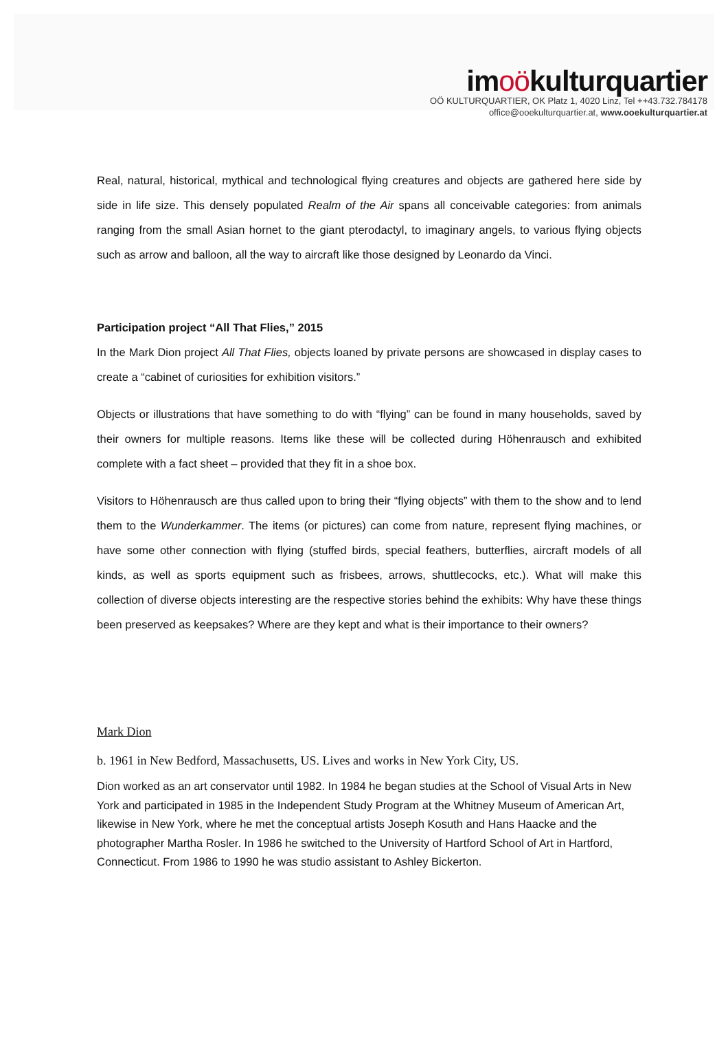imoökulturquartier
OÖ KULTURQUARTIER, OK Platz 1, 4020 Linz, Tel ++43.732.784178
office@ooekulturquartier.at, www.ooekulturquartier.at
Real, natural, historical, mythical and technological flying creatures and objects are gathered here side by side in life size. This densely populated Realm of the Air spans all conceivable categories: from animals ranging from the small Asian hornet to the giant pterodactyl, to imaginary angels, to various flying objects such as arrow and balloon, all the way to aircraft like those designed by Leonardo da Vinci.
Participation project “All That Flies,” 2015
In the Mark Dion project All That Flies, objects loaned by private persons are showcased in display cases to create a “cabinet of curiosities for exhibition visitors.”
Objects or illustrations that have something to do with “flying” can be found in many households, saved by their owners for multiple reasons. Items like these will be collected during Höhenrausch and exhibited complete with a fact sheet – provided that they fit in a shoe box.
Visitors to Höhenrausch are thus called upon to bring their “flying objects” with them to the show and to lend them to the Wunderkammer. The items (or pictures) can come from nature, represent flying machines, or have some other connection with flying (stuffed birds, special feathers, butterflies, aircraft models of all kinds, as well as sports equipment such as frisbees, arrows, shuttlecocks, etc.). What will make this collection of diverse objects interesting are the respective stories behind the exhibits: Why have these things been preserved as keepsakes? Where are they kept and what is their importance to their owners?
Mark Dion
b. 1961 in New Bedford, Massachusetts, US. Lives and works in New York City, US.
Dion worked as an art conservator until 1982. In 1984 he began studies at the School of Visual Arts in New York and participated in 1985 in the Independent Study Program at the Whitney Museum of American Art, likewise in New York, where he met the conceptual artists Joseph Kosuth and Hans Haacke and the photographer Martha Rosler. In 1986 he switched to the University of Hartford School of Art in Hartford, Connecticut. From 1986 to 1990 he was studio assistant to Ashley Bickerton.